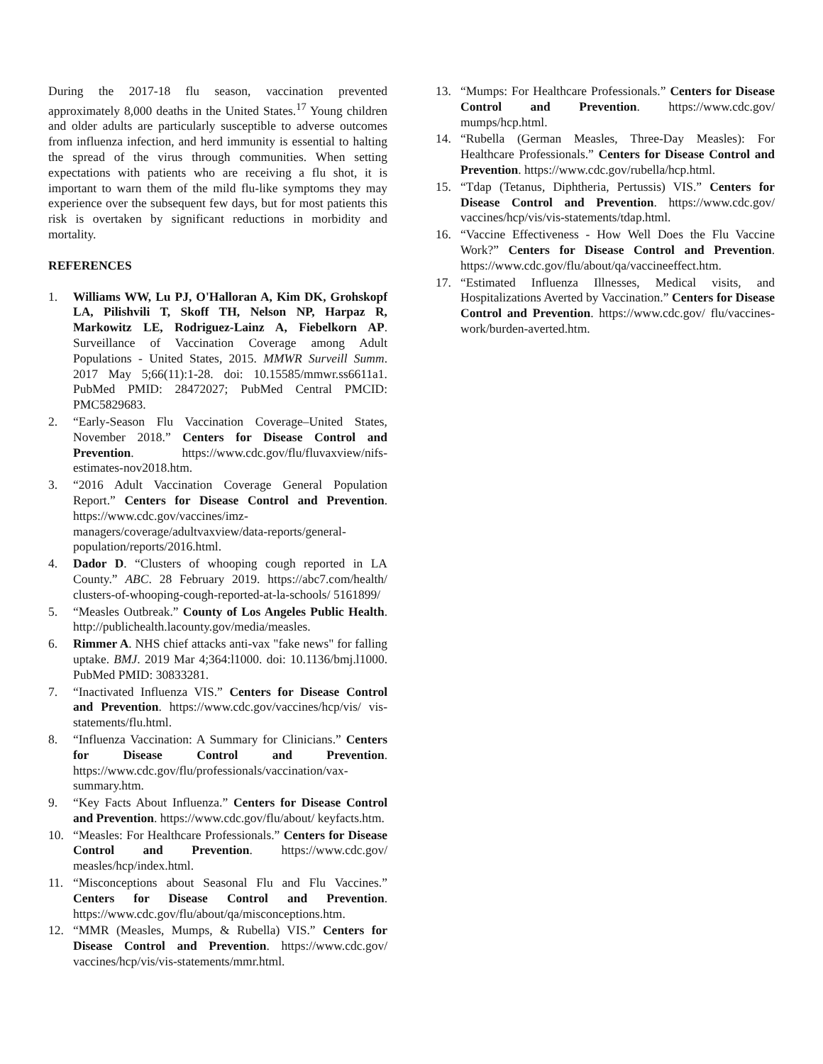During the 2017-18 flu season, vaccination prevented approximately 8,000 deaths in the United States.<sup>17</sup> Young children and older adults are particularly susceptible to adverse outcomes from influenza infection, and herd immunity is essential to halting the spread of the virus through communities. When setting expectations with patients who are receiving a flu shot, it is important to warn them of the mild flu-like symptoms they may experience over the subsequent few days, but for most patients this risk is overtaken by significant reductions in morbidity and mortality.
REFERENCES
1. Williams WW, Lu PJ, O'Halloran A, Kim DK, Grohskopf LA, Pilishvili T, Skoff TH, Nelson NP, Harpaz R, Markowitz LE, Rodriguez-Lainz A, Fiebelkorn AP. Surveillance of Vaccination Coverage among Adult Populations - United States, 2015. MMWR Surveill Summ. 2017 May 5;66(11):1-28. doi: 10.15585/mmwr.ss6611a1. PubMed PMID: 28472027; PubMed Central PMCID: PMC5829683.
2. “Early-Season Flu Vaccination Coverage–United States, November 2018.” Centers for Disease Control and Prevention. https://www.cdc.gov/flu/fluvaxview/nifs-estimates-nov2018.htm.
3. “2016 Adult Vaccination Coverage General Population Report.” Centers for Disease Control and Prevention. https://www.cdc.gov/vaccines/imz-managers/coverage/adultvaxview/data-reports/general-population/reports/2016.html.
4. Dador D. “Clusters of whooping cough reported in LA County.” ABC. 28 February 2019. https://abc7.com/health/ clusters-of-whooping-cough-reported-at-la-schools/ 5161899/
5. “Measles Outbreak.” County of Los Angeles Public Health. http://publichealth.lacounty.gov/media/measles.
6. Rimmer A. NHS chief attacks anti-vax "fake news" for falling uptake. BMJ. 2019 Mar 4;364:l1000. doi: 10.1136/bmj.l1000. PubMed PMID: 30833281.
7. “Inactivated Influenza VIS.” Centers for Disease Control and Prevention. https://www.cdc.gov/vaccines/hcp/vis/ vis-statements/flu.html.
8. “Influenza Vaccination: A Summary for Clinicians.” Centers for Disease Control and Prevention. https://www.cdc.gov/flu/professionals/vaccination/vax-summary.htm.
9. “Key Facts About Influenza.” Centers for Disease Control and Prevention. https://www.cdc.gov/flu/about/ keyfacts.htm.
10. “Measles: For Healthcare Professionals.” Centers for Disease Control and Prevention. https://www.cdc.gov/ measles/hcp/index.html.
11. “Misconceptions about Seasonal Flu and Flu Vaccines.” Centers for Disease Control and Prevention. https://www.cdc.gov/flu/about/qa/misconceptions.htm.
12. “MMR (Measles, Mumps, & Rubella) VIS.” Centers for Disease Control and Prevention. https://www.cdc.gov/ vaccines/hcp/vis/vis-statements/mmr.html.
13. “Mumps: For Healthcare Professionals.” Centers for Disease Control and Prevention. https://www.cdc.gov/ mumps/hcp.html.
14. “Rubella (German Measles, Three-Day Measles): For Healthcare Professionals.” Centers for Disease Control and Prevention. https://www.cdc.gov/rubella/hcp.html.
15. “Tdap (Tetanus, Diphtheria, Pertussis) VIS.” Centers for Disease Control and Prevention. https://www.cdc.gov/ vaccines/hcp/vis/vis-statements/tdap.html.
16. “Vaccine Effectiveness - How Well Does the Flu Vaccine Work?” Centers for Disease Control and Prevention. https://www.cdc.gov/flu/about/qa/vaccineeffect.htm.
17. “Estimated Influenza Illnesses, Medical visits, and Hospitalizations Averted by Vaccination.” Centers for Disease Control and Prevention. https://www.cdc.gov/ flu/vaccines-work/burden-averted.htm.